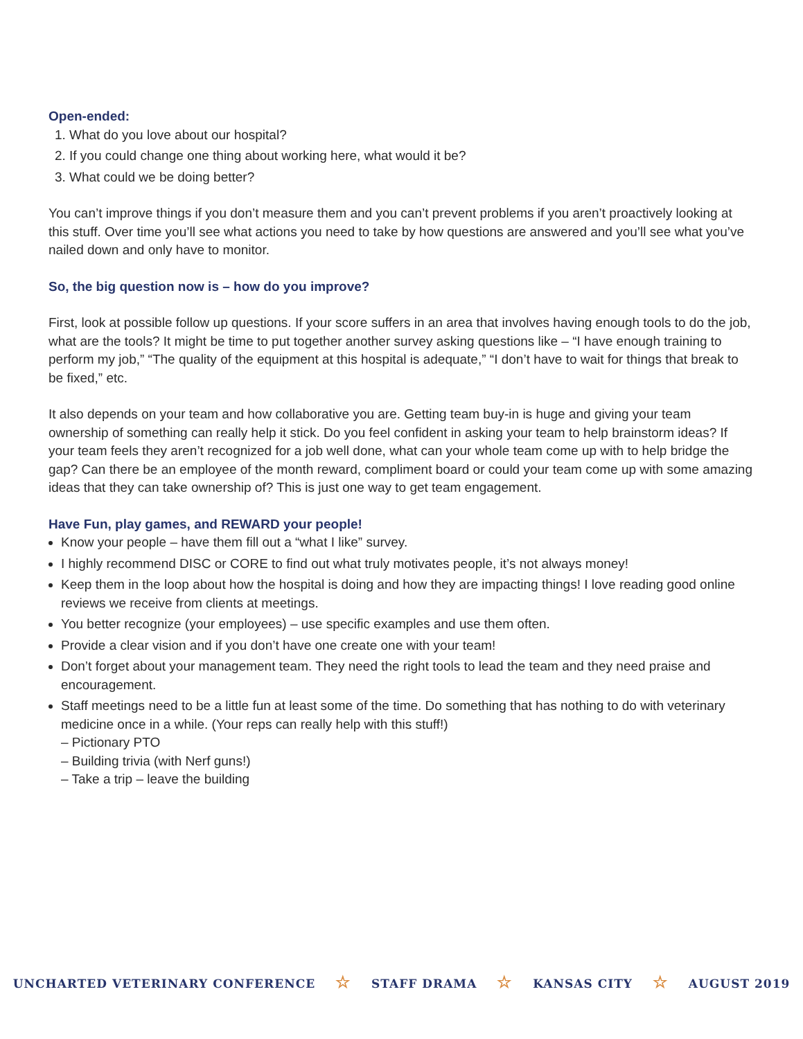Open-ended:
1. What do you love about our hospital?
2. If you could change one thing about working here, what would it be?
3. What could we be doing better?
You can’t improve things if you don’t measure them and you can’t prevent problems if you aren’t proactively looking at this stuff. Over time you’ll see what actions you need to take by how questions are answered and you’ll see what you’ve nailed down and only have to monitor.
So, the big question now is – how do you improve?
First, look at possible follow up questions. If your score suffers in an area that involves having enough tools to do the job, what are the tools? It might be time to put together another survey asking questions like – “I have enough training to perform my job,” “The quality of the equipment at this hospital is adequate,” “I don’t have to wait for things that break to be fixed,” etc.
It also depends on your team and how collaborative you are. Getting team buy-in is huge and giving your team ownership of something can really help it stick. Do you feel confident in asking your team to help brainstorm ideas? If your team feels they aren’t recognized for a job well done, what can your whole team come up with to help bridge the gap? Can there be an employee of the month reward, compliment board or could your team come up with some amazing ideas that they can take ownership of? This is just one way to get team engagement.
Have Fun, play games, and REWARD your people!
Know your people – have them fill out a “what I like” survey.
I highly recommend DISC or CORE to find out what truly motivates people, it’s not always money!
Keep them in the loop about how the hospital is doing and how they are impacting things! I love reading good online reviews we receive from clients at meetings.
You better recognize (your employees) – use specific examples and use them often.
Provide a clear vision and if you don’t have one create one with your team!
Don’t forget about your management team. They need the right tools to lead the team and they need praise and encouragement.
Staff meetings need to be a little fun at least some of the time. Do something that has nothing to do with veterinary medicine once in a while. (Your reps can really help with this stuff!)
– Pictionary PTO
– Building trivia (with Nerf guns!)
– Take a trip – leave the building
UNCHARTED VETERINARY CONFERENCE ☆ STAFF DRAMA ☆ KANSAS CITY ☆ AUGUST 2019